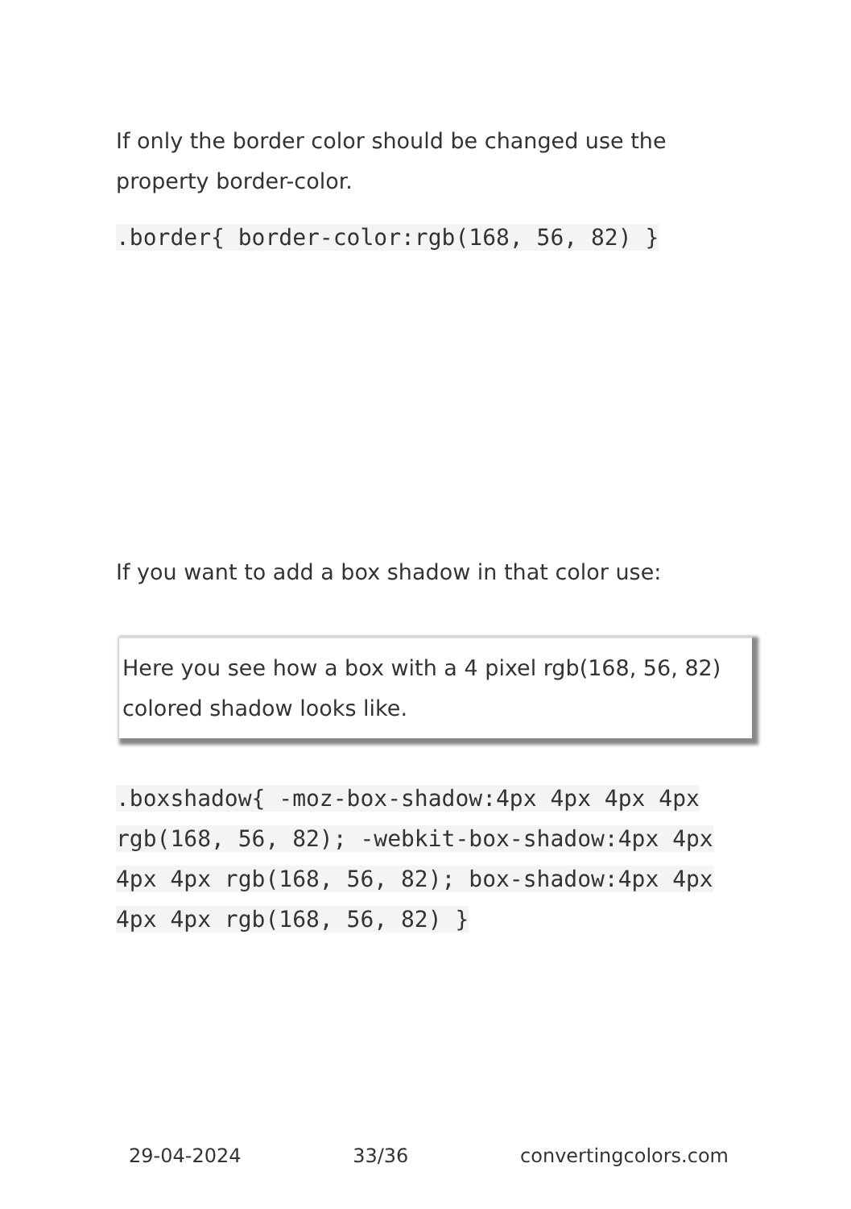If only the border color should be changed use the property border-color.
.border{ border-color:rgb(168, 56, 82) }
If you want to add a box shadow in that color use:
Here you see how a box with a 4 pixel rgb(168, 56, 82) colored shadow looks like.
.boxshadow{ -moz-box-shadow:4px 4px 4px 4px rgb(168, 56, 82); -webkit-box-shadow:4px 4px 4px 4px rgb(168, 56, 82); box-shadow:4px 4px 4px 4px rgb(168, 56, 82) }
29-04-2024 33/36 convertingcolors.com